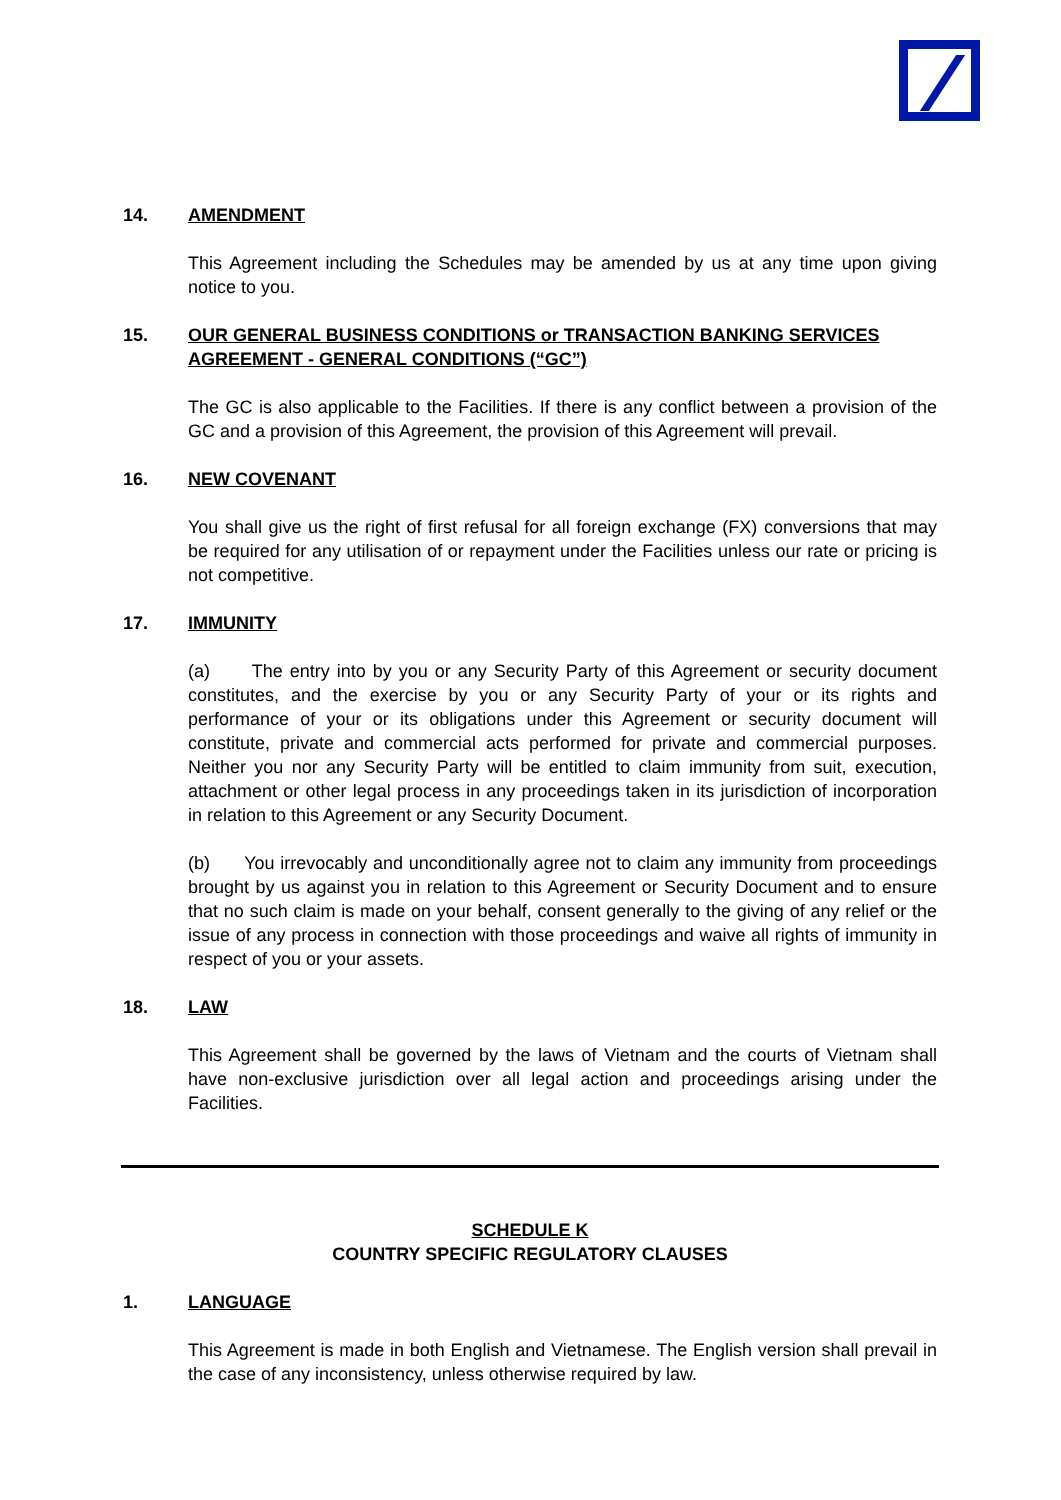14. AMENDMENT
This Agreement including the Schedules may be amended by us at any time upon giving notice to you.
15. OUR GENERAL BUSINESS CONDITIONS or TRANSACTION BANKING SERVICES AGREEMENT - GENERAL CONDITIONS (“GC”)
The GC is also applicable to the Facilities. If there is any conflict between a provision of the GC and a provision of this Agreement, the provision of this Agreement will prevail.
16. NEW COVENANT
You shall give us the right of first refusal for all foreign exchange (FX) conversions that may be required for any utilisation of or repayment under the Facilities unless our rate or pricing is not competitive.
17. IMMUNITY
(a) The entry into by you or any Security Party of this Agreement or security document constitutes, and the exercise by you or any Security Party of your or its rights and performance of your or its obligations under this Agreement or security document will constitute, private and commercial acts performed for private and commercial purposes. Neither you nor any Security Party will be entitled to claim immunity from suit, execution, attachment or other legal process in any proceedings taken in its jurisdiction of incorporation in relation to this Agreement or any Security Document.
(b) You irrevocably and unconditionally agree not to claim any immunity from proceedings brought by us against you in relation to this Agreement or Security Document and to ensure that no such claim is made on your behalf, consent generally to the giving of any relief or the issue of any process in connection with those proceedings and waive all rights of immunity in respect of you or your assets.
18. LAW
This Agreement shall be governed by the laws of Vietnam and the courts of Vietnam shall have non-exclusive jurisdiction over all legal action and proceedings arising under the Facilities.
SCHEDULE K
COUNTRY SPECIFIC REGULATORY CLAUSES
1. LANGUAGE
This Agreement is made in both English and Vietnamese. The English version shall prevail in the case of any inconsistency, unless otherwise required by law.